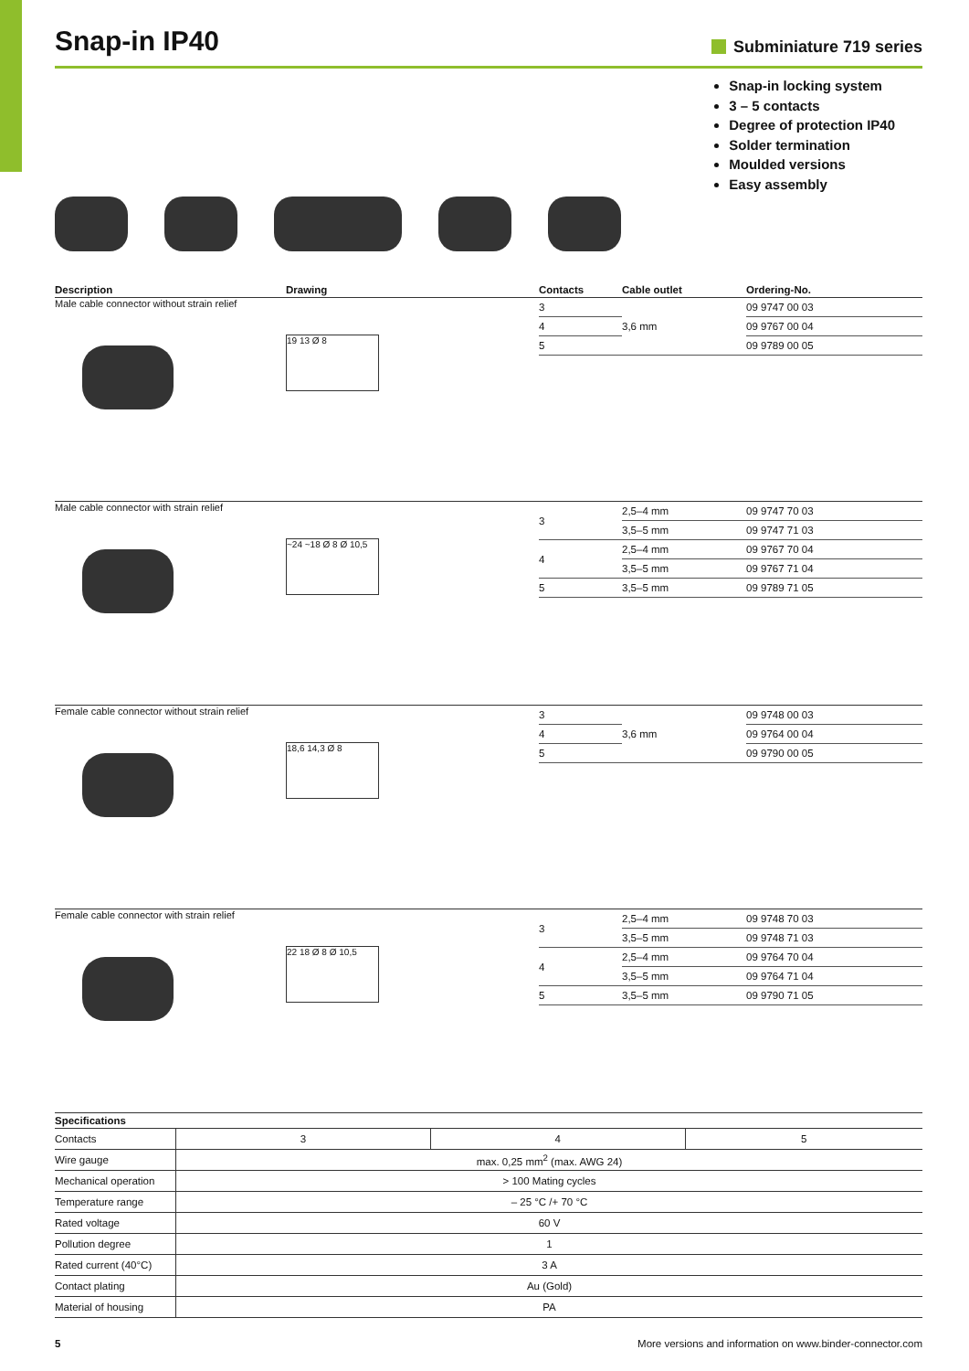Snap-in IP40
Subminiature 719 series
Snap-in locking system
3 – 5 contacts
Degree of protection IP40
Solder termination
Moulded versions
Easy assembly
| Description | Drawing | Contacts | Cable outlet | Ordering-No. |
| --- | --- | --- | --- | --- |
Male cable connector without strain relief
19 13 Ø 8
| 3 | 3,6 mm | 09 9747 00 03 |
| 4 | | 09 9767 00 04 |
| 5 | | 09 9789 00 05 |
Male cable connector with strain relief
~24 ~18 Ø 8 Ø 10,5
| 3 | 2,5–4 mm | 09 9747 70 03 |
| | 3,5–5 mm | 09 9747 71 03 |
| 4 | 2,5–4 mm | 09 9767 70 04 |
| | 3,5–5 mm | 09 9767 71 04 |
| 5 | 3,5–5 mm | 09 9789 71 05 |
Female cable connector without strain relief
18,6 14,3 Ø 8
| 3 | 3,6 mm | 09 9748 00 03 |
| 4 | | 09 9764 00 04 |
| 5 | | 09 9790 00 05 |
Female cable connector with strain relief
22 18 Ø 8 Ø 10,5
| 3 | 2,5–4 mm | 09 9748 70 03 |
| | 3,5–5 mm | 09 9748 71 03 |
| 4 | 2,5–4 mm | 09 9764 70 04 |
| | 3,5–5 mm | 09 9764 71 04 |
| 5 | 3,5–5 mm | 09 9790 71 05 |
| Specifications | | | |
| --- | --- | --- | --- |
| Contacts | 3 | 4 | 5 |
| Wire gauge | max. 0,25 mm<sup>2</sup> (max. AWG 24) | | |
| Mechanical operation | > 100 Mating cycles | | |
| Temperature range | – 25 °C /+ 70 °C | | |
| Rated voltage | 60 V | | |
| Pollution degree | 1 | | |
| Rated current (40°C) | 3 A | | |
| Contact plating | Au (Gold) | | |
| Material of housing | PA | | |
5 More versions and information on www.binder-connector.com